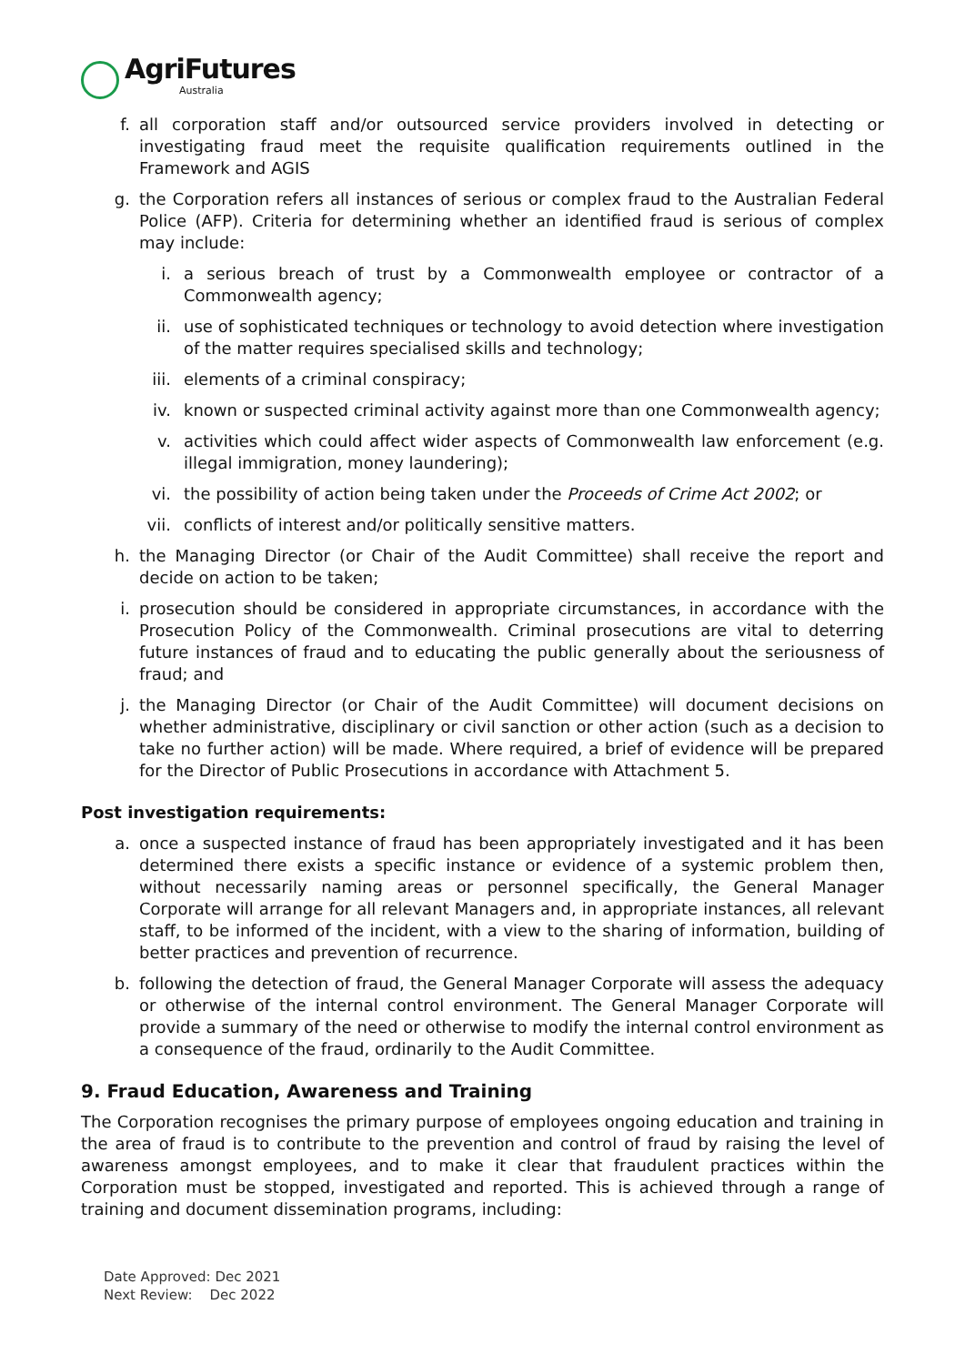AgriFutures
Australia
f. all corporation staff and/or outsourced service providers involved in detecting or investigating fraud meet the requisite qualification requirements outlined in the Framework and AGIS
g. the Corporation refers all instances of serious or complex fraud to the Australian Federal Police (AFP). Criteria for determining whether an identified fraud is serious of complex may include:
i. a serious breach of trust by a Commonwealth employee or contractor of a Commonwealth agency;
ii. use of sophisticated techniques or technology to avoid detection where investigation of the matter requires specialised skills and technology;
iii. elements of a criminal conspiracy;
iv. known or suspected criminal activity against more than one Commonwealth agency;
v. activities which could affect wider aspects of Commonwealth law enforcement (e.g. illegal immigration, money laundering);
vi. the possibility of action being taken under the Proceeds of Crime Act 2002; or
vii. conflicts of interest and/or politically sensitive matters.
h. the Managing Director (or Chair of the Audit Committee) shall receive the report and decide on action to be taken;
i. prosecution should be considered in appropriate circumstances, in accordance with the Prosecution Policy of the Commonwealth. Criminal prosecutions are vital to deterring future instances of fraud and to educating the public generally about the seriousness of fraud; and
j. the Managing Director (or Chair of the Audit Committee) will document decisions on whether administrative, disciplinary or civil sanction or other action (such as a decision to take no further action) will be made. Where required, a brief of evidence will be prepared for the Director of Public Prosecutions in accordance with Attachment 5.
Post investigation requirements:
a. once a suspected instance of fraud has been appropriately investigated and it has been determined there exists a specific instance or evidence of a systemic problem then, without necessarily naming areas or personnel specifically, the General Manager Corporate will arrange for all relevant Managers and, in appropriate instances, all relevant staff, to be informed of the incident, with a view to the sharing of information, building of better practices and prevention of recurrence.
b. following the detection of fraud, the General Manager Corporate will assess the adequacy or otherwise of the internal control environment. The General Manager Corporate will provide a summary of the need or otherwise to modify the internal control environment as a consequence of the fraud, ordinarily to the Audit Committee.
9. Fraud Education, Awareness and Training
The Corporation recognises the primary purpose of employees ongoing education and training in the area of fraud is to contribute to the prevention and control of fraud by raising the level of awareness amongst employees, and to make it clear that fraudulent practices within the Corporation must be stopped, investigated and reported. This is achieved through a range of training and document dissemination programs, including:
Date Approved: Dec 2021
Next Review: Dec 2022